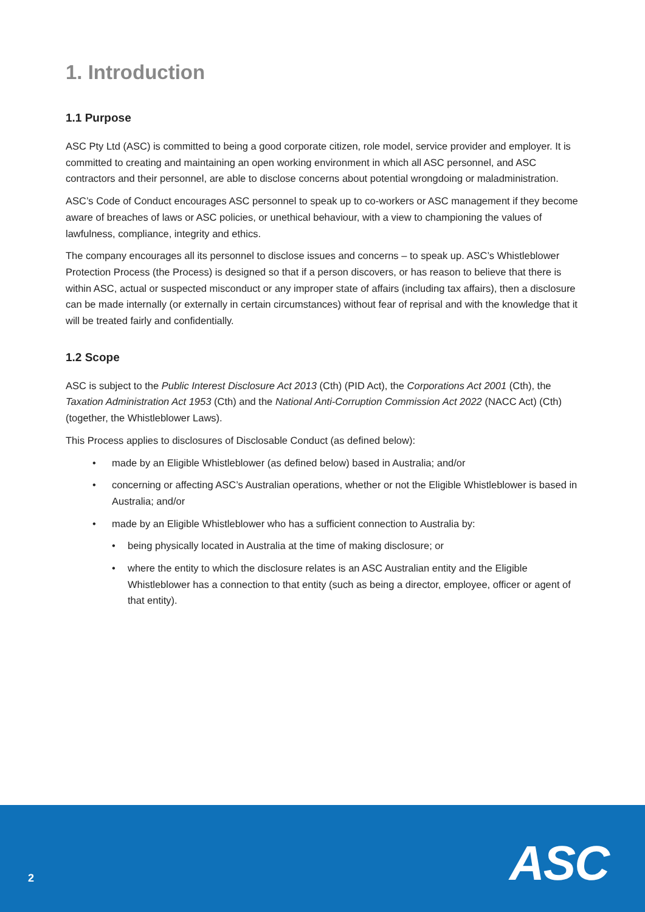1. Introduction
1.1 Purpose
ASC Pty Ltd (ASC) is committed to being a good corporate citizen, role model, service provider and employer. It is committed to creating and maintaining an open working environment in which all ASC personnel, and ASC contractors and their personnel, are able to disclose concerns about potential wrongdoing or maladministration.
ASC’s Code of Conduct encourages ASC personnel to speak up to co-workers or ASC management if they become aware of breaches of laws or ASC policies, or unethical behaviour, with a view to championing the values of lawfulness, compliance, integrity and ethics.
The company encourages all its personnel to disclose issues and concerns – to speak up. ASC’s Whistleblower Protection Process (the Process) is designed so that if a person discovers, or has reason to believe that there is within ASC, actual or suspected misconduct or any improper state of affairs (including tax affairs), then a disclosure can be made internally (or externally in certain circumstances) without fear of reprisal and with the knowledge that it will be treated fairly and confidentially.
1.2 Scope
ASC is subject to the Public Interest Disclosure Act 2013 (Cth) (PID Act), the Corporations Act 2001 (Cth), the Taxation Administration Act 1953 (Cth) and the National Anti-Corruption Commission Act 2022 (NACC Act) (Cth) (together, the Whistleblower Laws).
This Process applies to disclosures of Disclosable Conduct (as defined below):
• made by an Eligible Whistleblower (as defined below) based in Australia; and/or
• concerning or affecting ASC’s Australian operations, whether or not the Eligible Whistleblower is based in Australia; and/or
• made by an Eligible Whistleblower who has a sufficient connection to Australia by:
• being physically located in Australia at the time of making disclosure; or
• where the entity to which the disclosure relates is an ASC Australian entity and the Eligible Whistleblower has a connection to that entity (such as being a director, employee, officer or agent of that entity).
2 ASC